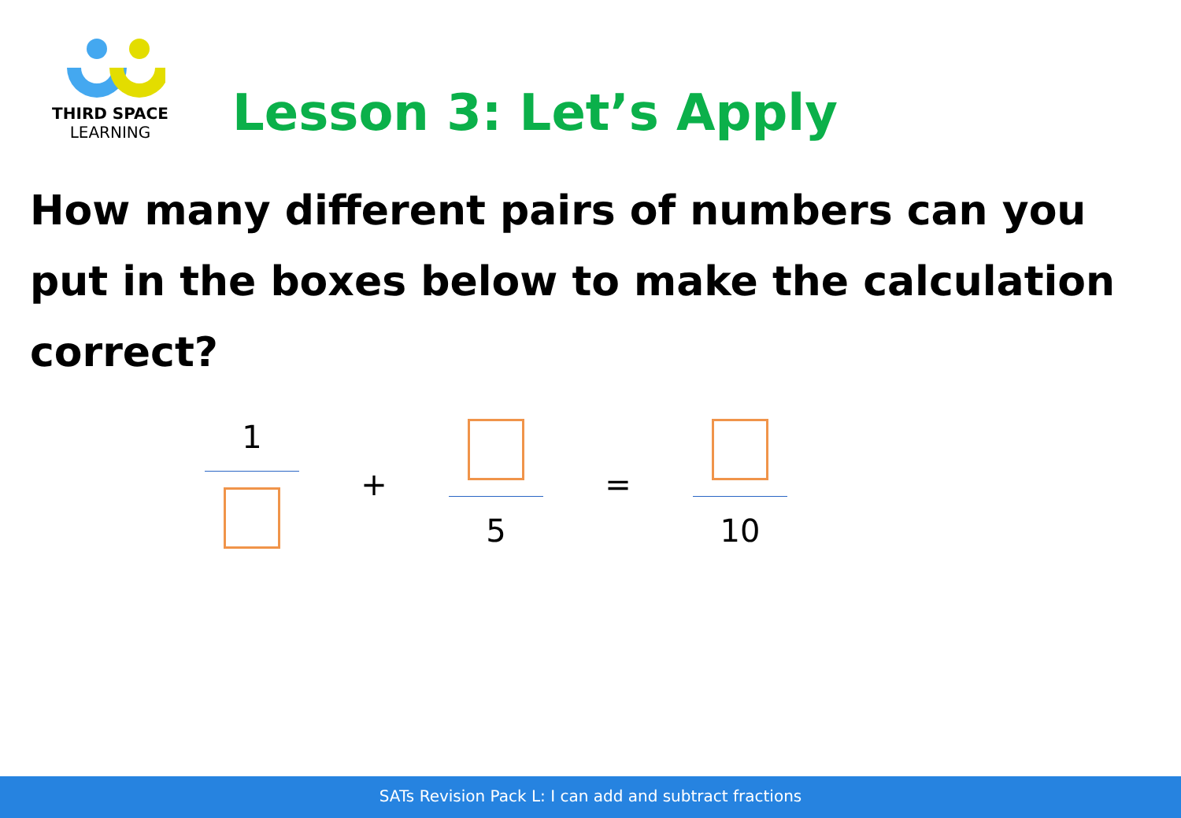THIRD SPACE
LEARNING
Lesson 3: Let’s Apply
How many different pairs of numbers can you put in the boxes below to make the calculation correct?
1 + 5 = 10
SATs Revision Pack L: I can add and subtract fractions